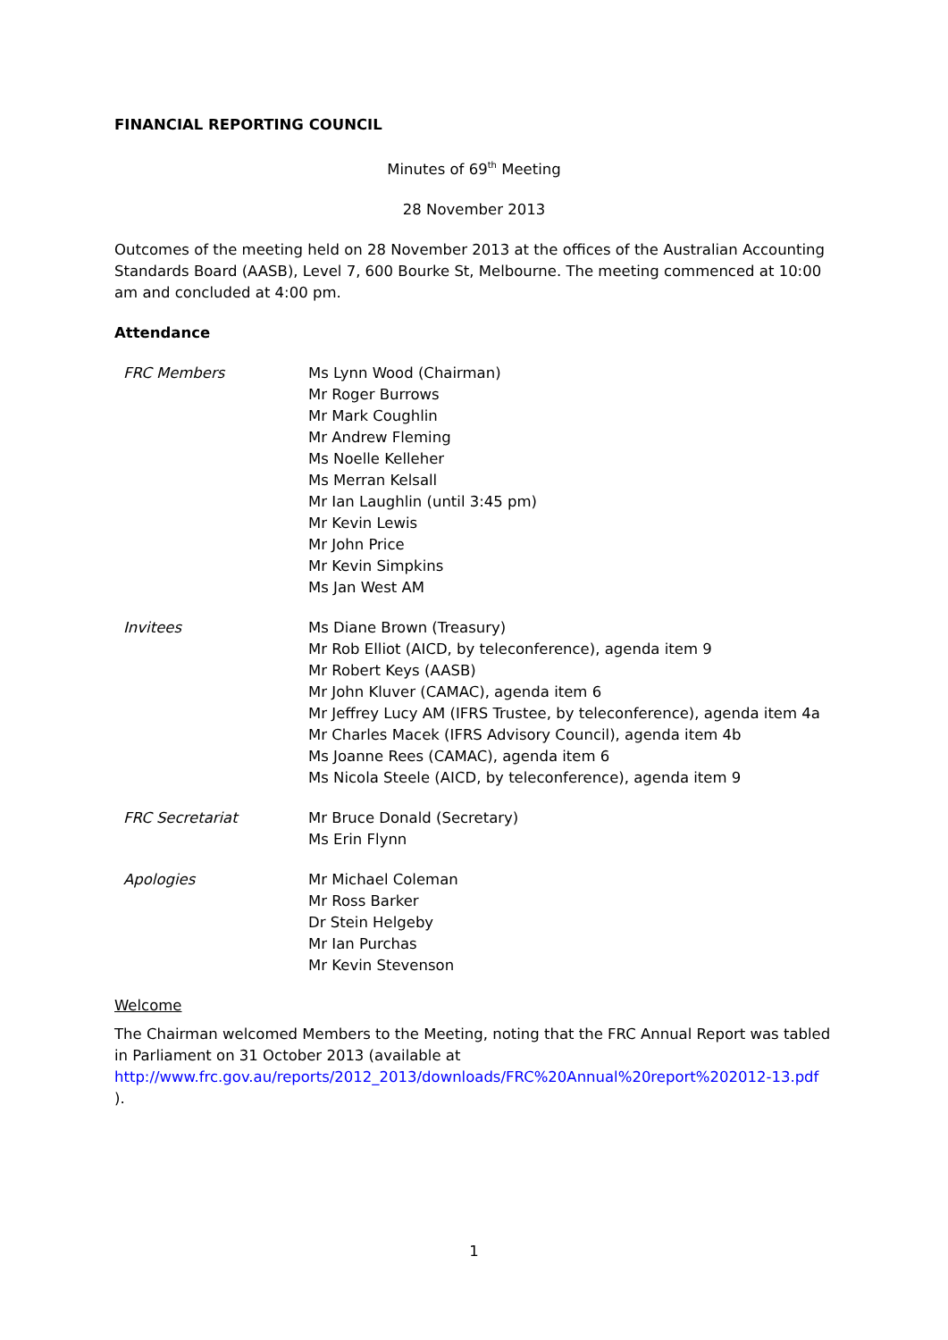FINANCIAL REPORTING COUNCIL
Minutes of 69<sup>th</sup> Meeting
28 November 2013
Outcomes of the meeting held on 28 November 2013 at the offices of the Australian Accounting Standards Board (AASB), Level 7, 600 Bourke St, Melbourne. The meeting commenced at 10:00 am and concluded at 4:00 pm.
Attendance
| FRC Members | Ms Lynn Wood (Chairman) Mr Roger Burrows Mr Mark Coughlin Mr Andrew Fleming Ms Noelle Kelleher Ms Merran Kelsall Mr Ian Laughlin (until 3:45 pm) Mr Kevin Lewis Mr John Price Mr Kevin Simpkins Ms Jan West AM |
| Invitees | Ms Diane Brown (Treasury) Mr Rob Elliot (AICD, by teleconference), agenda item 9 Mr Robert Keys (AASB) Mr John Kluver (CAMAC), agenda item 6 Mr Jeffrey Lucy AM (IFRS Trustee, by teleconference), agenda item 4a Mr Charles Macek (IFRS Advisory Council), agenda item 4b Ms Joanne Rees (CAMAC), agenda item 6 Ms Nicola Steele (AICD, by teleconference), agenda item 9 |
| FRC Secretariat | Mr Bruce Donald (Secretary) Ms Erin Flynn |
| Apologies | Mr Michael Coleman Mr Ross Barker Dr Stein Helgeby Mr Ian Purchas Mr Kevin Stevenson |
Welcome
The Chairman welcomed Members to the Meeting, noting that the FRC Annual Report was tabled in Parliament on 31 October 2013 (available at http://www.frc.gov.au/reports/2012_2013/downloads/FRC%20Annual%20report%202012-13.pdf
).
1